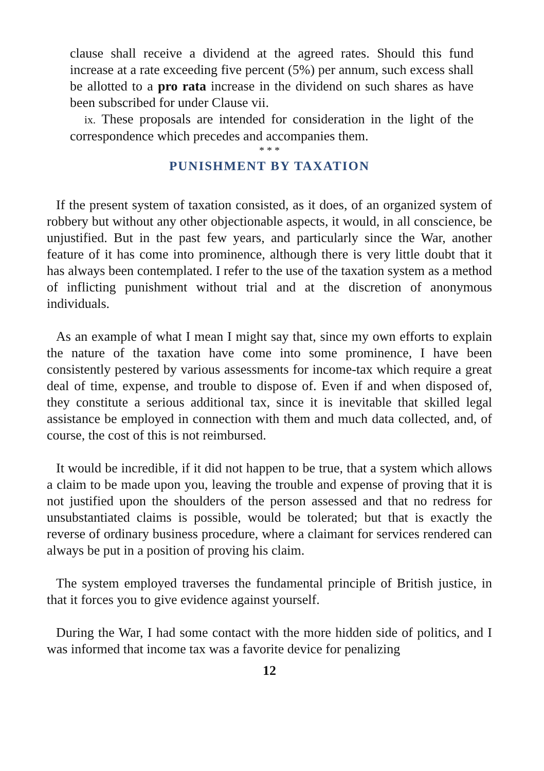clause shall receive a dividend at the agreed rates. Should this fund increase at a rate exceeding five percent (5%) per annum, such excess shall be allotted to a pro rata increase in the dividend on such shares as have been subscribed for under Clause vii.
ix. These proposals are intended for consideration in the light of the correspondence which precedes and accompanies them.
* * *
PUNISHMENT BY TAXATION
If the present system of taxation consisted, as it does, of an organized system of robbery but without any other objectionable aspects, it would, in all conscience, be unjustified. But in the past few years, and particularly since the War, another feature of it has come into prominence, although there is very little doubt that it has always been contemplated. I refer to the use of the taxation system as a method of inflicting punishment without trial and at the discretion of anonymous individuals.
As an example of what I mean I might say that, since my own efforts to explain the nature of the taxation have come into some prominence, I have been consistently pestered by various assessments for income-tax which require a great deal of time, expense, and trouble to dispose of. Even if and when disposed of, they constitute a serious additional tax, since it is inevitable that skilled legal assistance be employed in connection with them and much data collected, and, of course, the cost of this is not reimbursed.
It would be incredible, if it did not happen to be true, that a system which allows a claim to be made upon you, leaving the trouble and expense of proving that it is not justified upon the shoulders of the person assessed and that no redress for unsubstantiated claims is possible, would be tolerated; but that is exactly the reverse of ordinary business procedure, where a claimant for services rendered can always be put in a position of proving his claim.
The system employed traverses the fundamental principle of British justice, in that it forces you to give evidence against yourself.
During the War, I had some contact with the more hidden side of politics, and I was informed that income tax was a favorite device for penalizing
12